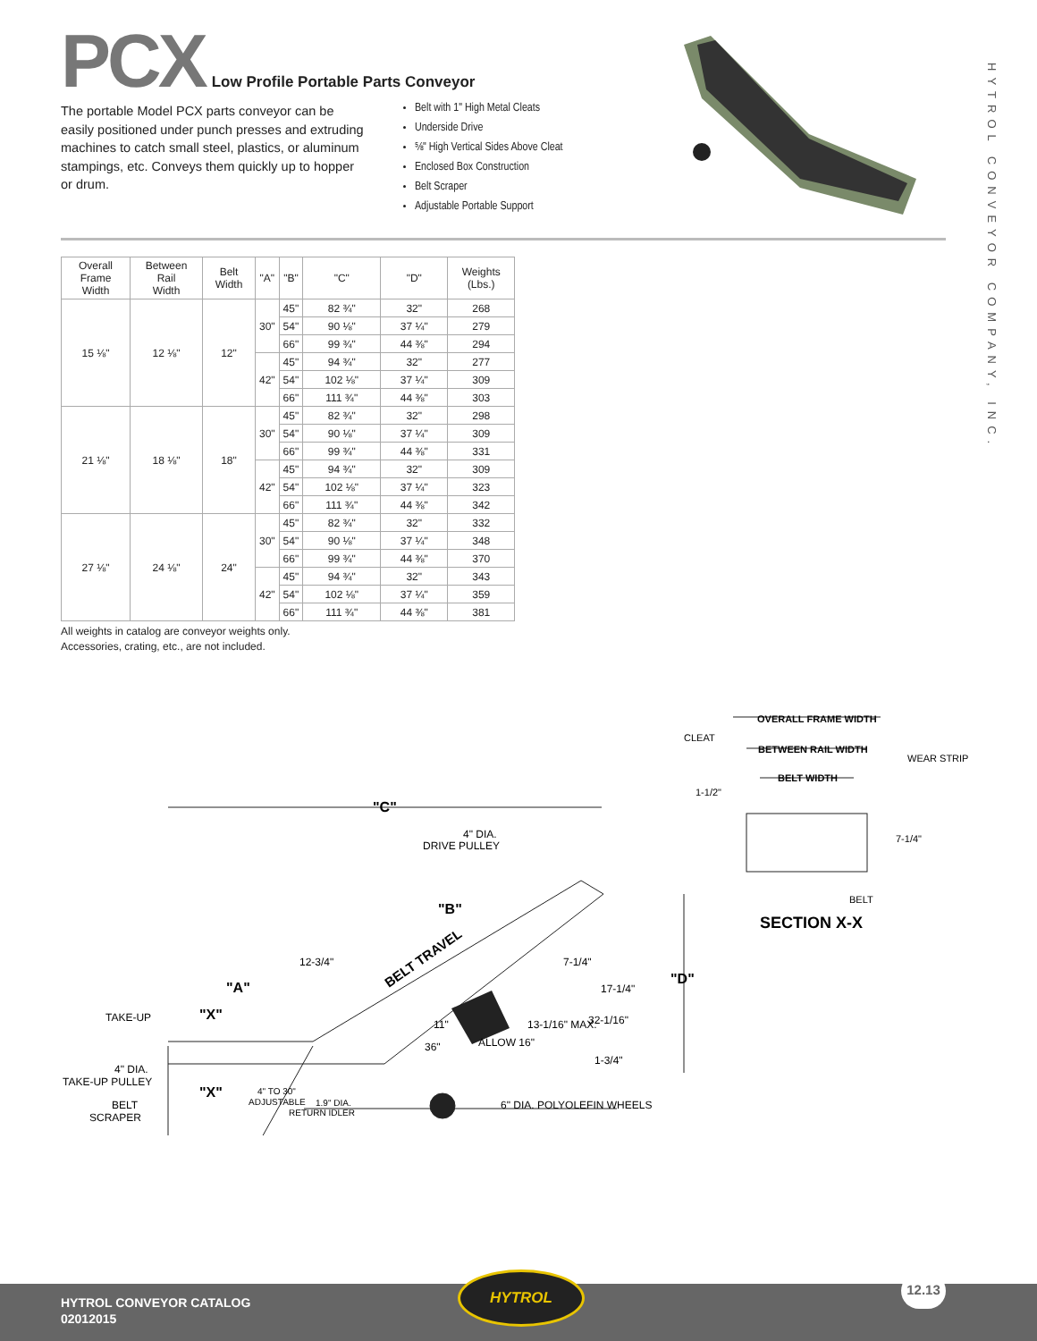PCX Low Profile Portable Parts Conveyor
The portable Model PCX parts conveyor can be easily positioned under punch presses and extruding machines to catch small steel, plastics, or aluminum stampings, etc. Conveys them quickly up to hopper or drum.
Belt with 1" High Metal Cleats
Underside Drive
⅝" High Vertical Sides Above Cleat
Enclosed Box Construction
Belt Scraper
Adjustable Portable Support
HYTROL CONVEYOR COMPANY, INC.
| Overall Frame Width | Between Rail Width | Belt Width | "A" | "B" | "C" | "D" | Weights (Lbs.) |
| --- | --- | --- | --- | --- | --- | --- | --- |
| 15 ⅛" | 12 ⅛" | 12" | 30" | 45" | 82 ¾" | 32" | 268 |
| | | | | 54" | 90 ⅛" | 37 ¼" | 279 |
| | | | | 66" | 99 ¾" | 44 ⅜" | 294 |
| | | | 42" | 45" | 94 ¾" | 32" | 277 |
| | | | | 54" | 102 ⅛" | 37 ¼" | 309 |
| | | | | 66" | 111 ¾" | 44 ⅜" | 303 |
| 21 ⅛" | 18 ⅛" | 18" | 30" | 45" | 82 ¾" | 32" | 298 |
| | | | | 54" | 90 ⅛" | 37 ¼" | 309 |
| | | | | 66" | 99 ¾" | 44 ⅜" | 331 |
| | | | 42" | 45" | 94 ¾" | 32" | 309 |
| | | | | 54" | 102 ⅛" | 37 ¼" | 323 |
| | | | | 66" | 111 ¾" | 44 ⅜" | 342 |
| 27 ⅛" | 24 ⅛" | 24" | 30" | 45" | 82 ¾" | 32" | 332 |
| | | | | 54" | 90 ⅛" | 37 ¼" | 348 |
| | | | | 66" | 99 ¾" | 44 ⅜" | 370 |
| | | | 42" | 45" | 94 ¾" | 32" | 343 |
| | | | | 54" | 102 ⅛" | 37 ¼" | 359 |
| | | | | 66" | 111 ¾" | 44 ⅜" | 381 |
All weights in catalog are conveyor weights only.
Accessories, crating, etc., are not included.
"C"
"B"
"A"
"D"
"X"
"X"
BELT TRAVEL
4" DIA.
DRIVE PULLEY
12-3/4"
7-1/4"
17-1/4"
32-1/16"
13-1/16" MAX.
ALLOW 16"
36"
11"
1-3/4"
TAKE-UP
4" DIA.
TAKE-UP PULLEY
BELT
SCRAPER
4" TO 30"
ADJUSTABLE
1.9" DIA.
RETURN IDLER
6" DIA. POLYOLEFIN WHEELS
OVERALL FRAME WIDTH
CLEAT
WEAR STRIP
BETWEEN RAIL WIDTH
BELT WIDTH
1-1/2"
7-1/4"
BELT
SECTION X-X
HYTROL CONVEYOR CATALOG
02012015
HYTROL 12.13